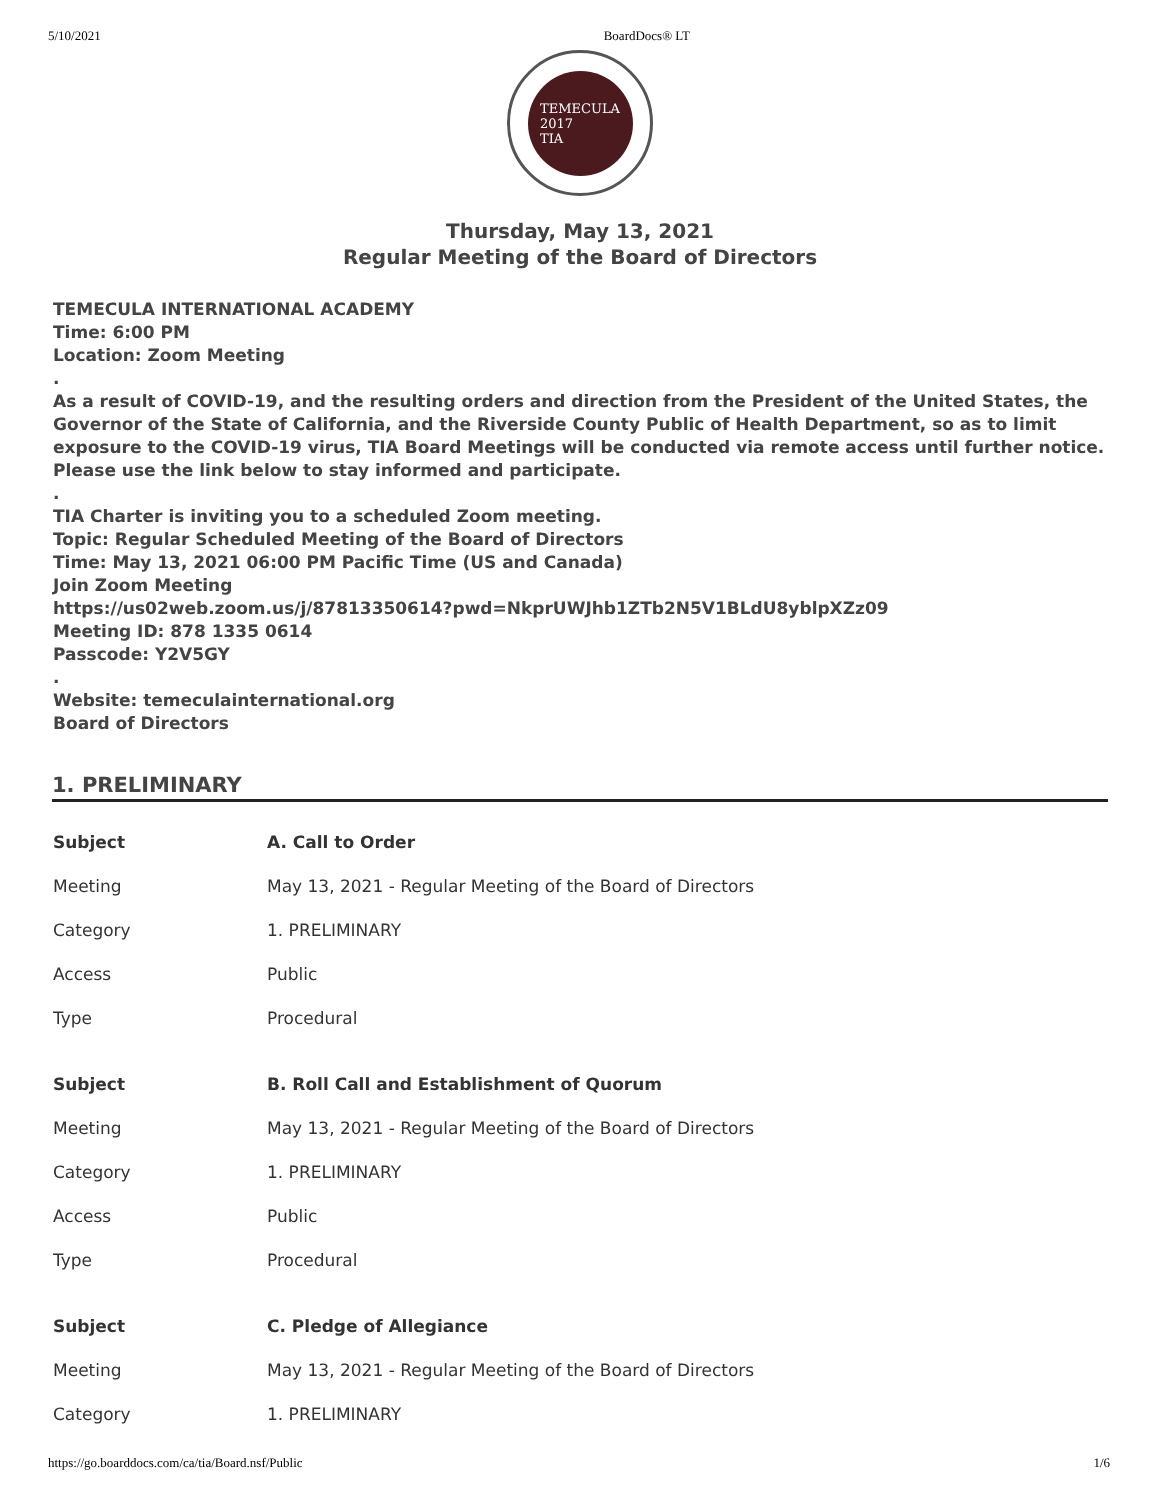5/10/2021 BoardDocs® LT
TEMECULA
2017
TIA
Thursday, May 13, 2021
Regular Meeting of the Board of Directors
TEMECULA INTERNATIONAL ACADEMY
Time: 6:00 PM
Location: Zoom Meeting
.
As a result of COVID-19, and the resulting orders and direction from the President of the United States, the Governor of the State of California, and the Riverside County Public of Health Department, so as to limit exposure to the COVID-19 virus, TIA Board Meetings will be conducted via remote access until further notice.
Please use the link below to stay informed and participate.
.
TIA Charter is inviting you to a scheduled Zoom meeting.
Topic: Regular Scheduled Meeting of the Board of Directors
Time: May 13, 2021 06:00 PM Pacific Time (US and Canada)
Join Zoom Meeting
https://us02web.zoom.us/j/87813350614?pwd=NkprUWJhb1ZTb2N5V1BLdU8yblpXZz09
Meeting ID: 878 1335 0614
Passcode: Y2V5GY
.
Website: temeculainternational.org
Board of Directors
1. PRELIMINARY
| Subject | A. Call to Order |
| Meeting | May 13, 2021 - Regular Meeting of the Board of Directors |
| Category | 1. PRELIMINARY |
| Access | Public |
| Type | Procedural |
| Subject | B. Roll Call and Establishment of Quorum |
| Meeting | May 13, 2021 - Regular Meeting of the Board of Directors |
| Category | 1. PRELIMINARY |
| Access | Public |
| Type | Procedural |
| Subject | C. Pledge of Allegiance |
| Meeting | May 13, 2021 - Regular Meeting of the Board of Directors |
| Category | 1. PRELIMINARY |
https://go.boarddocs.com/ca/tia/Board.nsf/Public 1/6